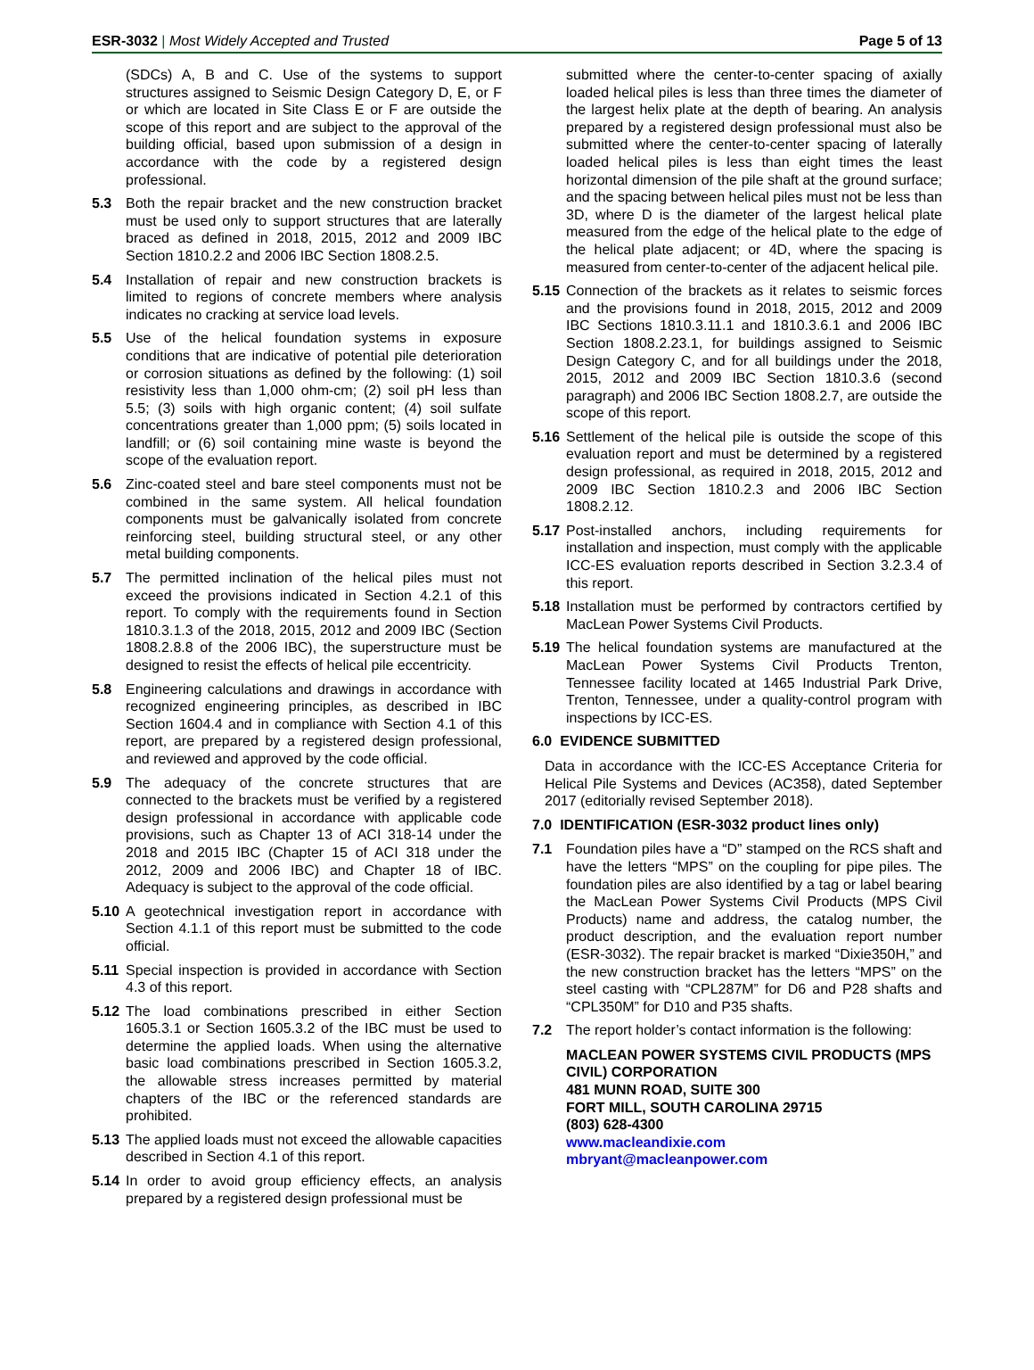ESR-3032 | Most Widely Accepted and Trusted Page 5 of 13
(SDCs) A, B and C. Use of the systems to support structures assigned to Seismic Design Category D, E, or F or which are located in Site Class E or F are outside the scope of this report and are subject to the approval of the building official, based upon submission of a design in accordance with the code by a registered design professional.
5.3 Both the repair bracket and the new construction bracket must be used only to support structures that are laterally braced as defined in 2018, 2015, 2012 and 2009 IBC Section 1810.2.2 and 2006 IBC Section 1808.2.5.
5.4 Installation of repair and new construction brackets is limited to regions of concrete members where analysis indicates no cracking at service load levels.
5.5 Use of the helical foundation systems in exposure conditions that are indicative of potential pile deterioration or corrosion situations as defined by the following: (1) soil resistivity less than 1,000 ohm-cm; (2) soil pH less than 5.5; (3) soils with high organic content; (4) soil sulfate concentrations greater than 1,000 ppm; (5) soils located in landfill; or (6) soil containing mine waste is beyond the scope of the evaluation report.
5.6 Zinc-coated steel and bare steel components must not be combined in the same system. All helical foundation components must be galvanically isolated from concrete reinforcing steel, building structural steel, or any other metal building components.
5.7 The permitted inclination of the helical piles must not exceed the provisions indicated in Section 4.2.1 of this report. To comply with the requirements found in Section 1810.3.1.3 of the 2018, 2015, 2012 and 2009 IBC (Section 1808.2.8.8 of the 2006 IBC), the superstructure must be designed to resist the effects of helical pile eccentricity.
5.8 Engineering calculations and drawings in accordance with recognized engineering principles, as described in IBC Section 1604.4 and in compliance with Section 4.1 of this report, are prepared by a registered design professional, and reviewed and approved by the code official.
5.9 The adequacy of the concrete structures that are connected to the brackets must be verified by a registered design professional in accordance with applicable code provisions, such as Chapter 13 of ACI 318-14 under the 2018 and 2015 IBC (Chapter 15 of ACI 318 under the 2012, 2009 and 2006 IBC) and Chapter 18 of IBC. Adequacy is subject to the approval of the code official.
5.10 A geotechnical investigation report in accordance with Section 4.1.1 of this report must be submitted to the code official.
5.11 Special inspection is provided in accordance with Section 4.3 of this report.
5.12 The load combinations prescribed in either Section 1605.3.1 or Section 1605.3.2 of the IBC must be used to determine the applied loads. When using the alternative basic load combinations prescribed in Section 1605.3.2, the allowable stress increases permitted by material chapters of the IBC or the referenced standards are prohibited.
5.13 The applied loads must not exceed the allowable capacities described in Section 4.1 of this report.
5.14 In order to avoid group efficiency effects, an analysis prepared by a registered design professional must be
submitted where the center-to-center spacing of axially loaded helical piles is less than three times the diameter of the largest helix plate at the depth of bearing. An analysis prepared by a registered design professional must also be submitted where the center-to-center spacing of laterally loaded helical piles is less than eight times the least horizontal dimension of the pile shaft at the ground surface; and the spacing between helical piles must not be less than 3D, where D is the diameter of the largest helical plate measured from the edge of the helical plate to the edge of the helical plate adjacent; or 4D, where the spacing is measured from center-to-center of the adjacent helical pile.
5.15 Connection of the brackets as it relates to seismic forces and the provisions found in 2018, 2015, 2012 and 2009 IBC Sections 1810.3.11.1 and 1810.3.6.1 and 2006 IBC Section 1808.2.23.1, for buildings assigned to Seismic Design Category C, and for all buildings under the 2018, 2015, 2012 and 2009 IBC Section 1810.3.6 (second paragraph) and 2006 IBC Section 1808.2.7, are outside the scope of this report.
5.16 Settlement of the helical pile is outside the scope of this evaluation report and must be determined by a registered design professional, as required in 2018, 2015, 2012 and 2009 IBC Section 1810.2.3 and 2006 IBC Section 1808.2.12.
5.17 Post-installed anchors, including requirements for installation and inspection, must comply with the applicable ICC-ES evaluation reports described in Section 3.2.3.4 of this report.
5.18 Installation must be performed by contractors certified by MacLean Power Systems Civil Products.
5.19 The helical foundation systems are manufactured at the MacLean Power Systems Civil Products Trenton, Tennessee facility located at 1465 Industrial Park Drive, Trenton, Tennessee, under a quality-control program with inspections by ICC-ES.
6.0 EVIDENCE SUBMITTED
Data in accordance with the ICC-ES Acceptance Criteria for Helical Pile Systems and Devices (AC358), dated September 2017 (editorially revised September 2018).
7.0 IDENTIFICATION (ESR-3032 product lines only)
7.1 Foundation piles have a “D” stamped on the RCS shaft and have the letters “MPS” on the coupling for pipe piles. The foundation piles are also identified by a tag or label bearing the MacLean Power Systems Civil Products (MPS Civil Products) name and address, the catalog number, the product description, and the evaluation report number (ESR-3032). The repair bracket is marked “Dixie350H,” and the new construction bracket has the letters “MPS” on the steel casting with “CPL287M” for D6 and P28 shafts and “CPL350M” for D10 and P35 shafts.
7.2 The report holder’s contact information is the following:
MACLEAN POWER SYSTEMS CIVIL PRODUCTS (MPS CIVIL) CORPORATION
481 MUNN ROAD, SUITE 300
FORT MILL, SOUTH CAROLINA 29715
(803) 628-4300
www.macleandixie.com
mbryant@macleanpower.com